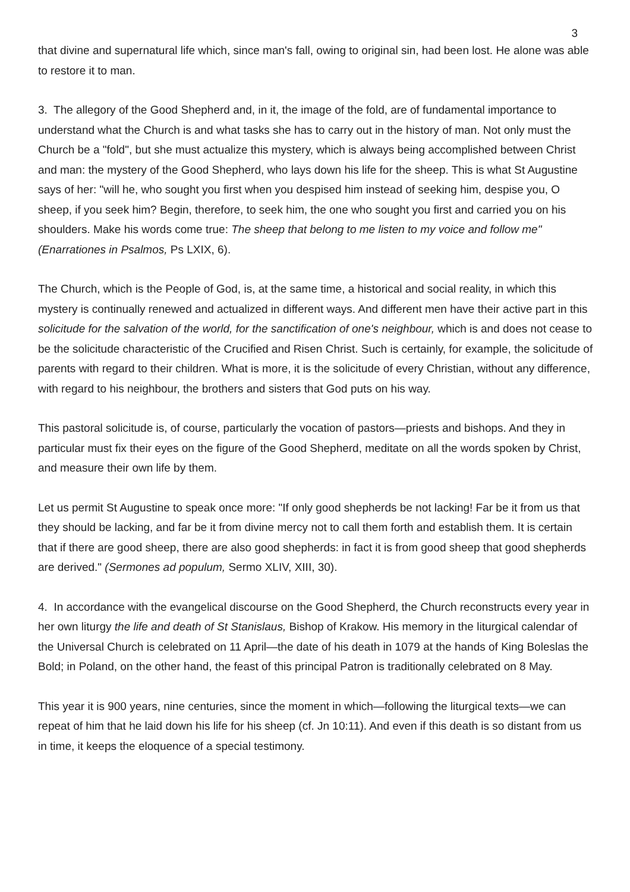3
that divine and supernatural life which, since man's fall, owing to original sin, had been lost. He alone was able to restore it to man.
3. The allegory of the Good Shepherd and, in it, the image of the fold, are of fundamental importance to understand what the Church is and what tasks she has to carry out in the history of man. Not only must the Church be a "fold", but she must actualize this mystery, which is always being accomplished between Christ and man: the mystery of the Good Shepherd, who lays down his life for the sheep. This is what St Augustine says of her: "will he, who sought you first when you despised him instead of seeking him, despise you, O sheep, if you seek him? Begin, therefore, to seek him, the one who sought you first and carried you on his shoulders. Make his words come true: The sheep that belong to me listen to my voice and follow me" (Enarrationes in Psalmos, Ps LXIX, 6).
The Church, which is the People of God, is, at the same time, a historical and social reality, in which this mystery is continually renewed and actualized in different ways. And different men have their active part in this solicitude for the salvation of the world, for the sanctification of one's neighbour, which is and does not cease to be the solicitude characteristic of the Crucified and Risen Christ. Such is certainly, for example, the solicitude of parents with regard to their children. What is more, it is the solicitude of every Christian, without any difference, with regard to his neighbour, the brothers and sisters that God puts on his way.
This pastoral solicitude is, of course, particularly the vocation of pastors—priests and bishops. And they in particular must fix their eyes on the figure of the Good Shepherd, meditate on all the words spoken by Christ, and measure their own life by them.
Let us permit St Augustine to speak once more: "If only good shepherds be not lacking! Far be it from us that they should be lacking, and far be it from divine mercy not to call them forth and establish them. It is certain that if there are good sheep, there are also good shepherds: in fact it is from good sheep that good shepherds are derived." (Sermones ad populum, Sermo XLIV, XIII, 30).
4. In accordance with the evangelical discourse on the Good Shepherd, the Church reconstructs every year in her own liturgy the life and death of St Stanislaus, Bishop of Krakow. His memory in the liturgical calendar of the Universal Church is celebrated on 11 April—the date of his death in 1079 at the hands of King Boleslas the Bold; in Poland, on the other hand, the feast of this principal Patron is traditionally celebrated on 8 May.
This year it is 900 years, nine centuries, since the moment in which—following the liturgical texts—we can repeat of him that he laid down his life for his sheep (cf. Jn 10:11). And even if this death is so distant from us in time, it keeps the eloquence of a special testimony.